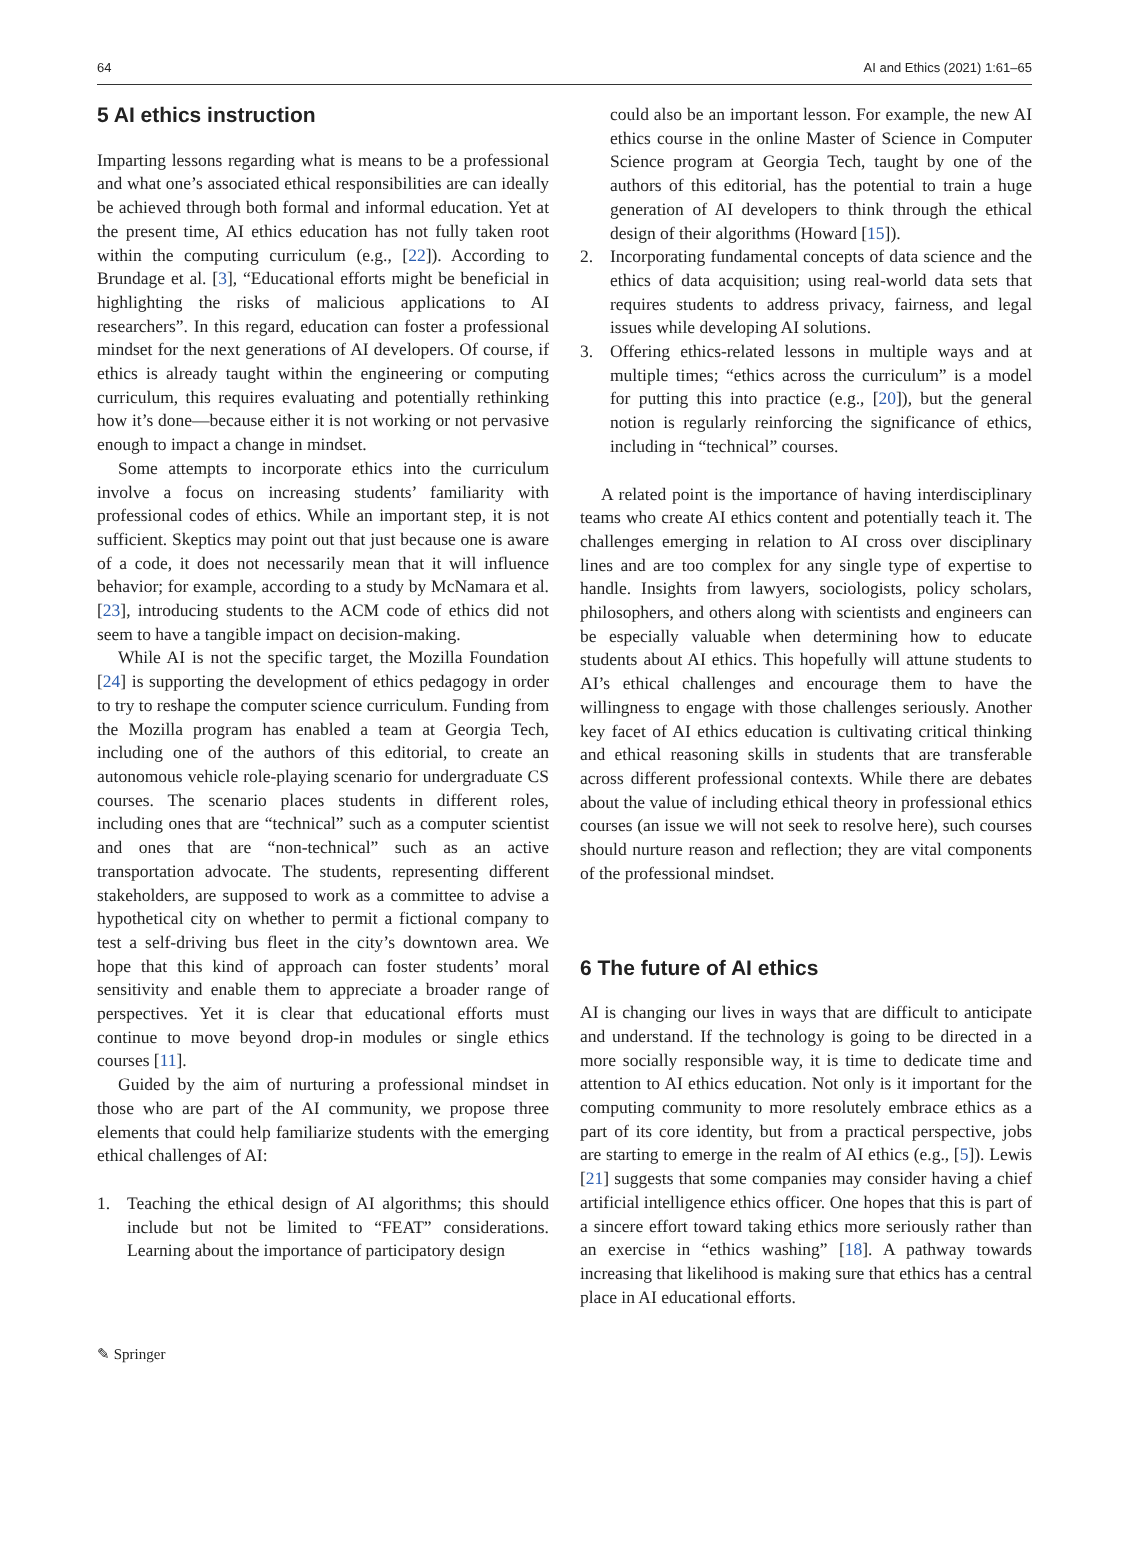64 AI and Ethics (2021) 1:61–65
5 AI ethics instruction
Imparting lessons regarding what is means to be a professional and what one’s associated ethical responsibilities are can ideally be achieved through both formal and informal education. Yet at the present time, AI ethics education has not fully taken root within the computing curriculum (e.g., [22]). According to Brundage et al. [3], “Educational efforts might be beneficial in highlighting the risks of malicious applications to AI researchers”. In this regard, education can foster a professional mindset for the next generations of AI developers. Of course, if ethics is already taught within the engineering or computing curriculum, this requires evaluating and potentially rethinking how it’s done—because either it is not working or not pervasive enough to impact a change in mindset.
Some attempts to incorporate ethics into the curriculum involve a focus on increasing students’ familiarity with professional codes of ethics. While an important step, it is not sufficient. Skeptics may point out that just because one is aware of a code, it does not necessarily mean that it will influence behavior; for example, according to a study by McNamara et al. [23], introducing students to the ACM code of ethics did not seem to have a tangible impact on decision-making.
While AI is not the specific target, the Mozilla Foundation [24] is supporting the development of ethics pedagogy in order to try to reshape the computer science curriculum. Funding from the Mozilla program has enabled a team at Georgia Tech, including one of the authors of this editorial, to create an autonomous vehicle role-playing scenario for undergraduate CS courses. The scenario places students in different roles, including ones that are “technical” such as a computer scientist and ones that are “non-technical” such as an active transportation advocate. The students, representing different stakeholders, are supposed to work as a committee to advise a hypothetical city on whether to permit a fictional company to test a self-driving bus fleet in the city’s downtown area. We hope that this kind of approach can foster students’ moral sensitivity and enable them to appreciate a broader range of perspectives. Yet it is clear that educational efforts must continue to move beyond drop-in modules or single ethics courses [11].
Guided by the aim of nurturing a professional mindset in those who are part of the AI community, we propose three elements that could help familiarize students with the emerging ethical challenges of AI:
1. Teaching the ethical design of AI algorithms; this should include but not be limited to “FEAT” considerations. Learning about the importance of participatory design
could also be an important lesson. For example, the new AI ethics course in the online Master of Science in Computer Science program at Georgia Tech, taught by one of the authors of this editorial, has the potential to train a huge generation of AI developers to think through the ethical design of their algorithms (Howard [15]).
2. Incorporating fundamental concepts of data science and the ethics of data acquisition; using real-world data sets that requires students to address privacy, fairness, and legal issues while developing AI solutions.
3. Offering ethics-related lessons in multiple ways and at multiple times; “ethics across the curriculum” is a model for putting this into practice (e.g., [20]), but the general notion is regularly reinforcing the significance of ethics, including in “technical” courses.
A related point is the importance of having interdisciplinary teams who create AI ethics content and potentially teach it. The challenges emerging in relation to AI cross over disciplinary lines and are too complex for any single type of expertise to handle. Insights from lawyers, sociologists, policy scholars, philosophers, and others along with scientists and engineers can be especially valuable when determining how to educate students about AI ethics. This hopefully will attune students to AI’s ethical challenges and encourage them to have the willingness to engage with those challenges seriously. Another key facet of AI ethics education is cultivating critical thinking and ethical reasoning skills in students that are transferable across different professional contexts. While there are debates about the value of including ethical theory in professional ethics courses (an issue we will not seek to resolve here), such courses should nurture reason and reflection; they are vital components of the professional mindset.
6 The future of AI ethics
AI is changing our lives in ways that are difficult to anticipate and understand. If the technology is going to be directed in a more socially responsible way, it is time to dedicate time and attention to AI ethics education. Not only is it important for the computing community to more resolutely embrace ethics as a part of its core identity, but from a practical perspective, jobs are starting to emerge in the realm of AI ethics (e.g., [5]). Lewis [21] suggests that some companies may consider having a chief artificial intelligence ethics officer. One hopes that this is part of a sincere effort toward taking ethics more seriously rather than an exercise in “ethics washing” [18]. A pathway towards increasing that likelihood is making sure that ethics has a central place in AI educational efforts.
✎ Springer